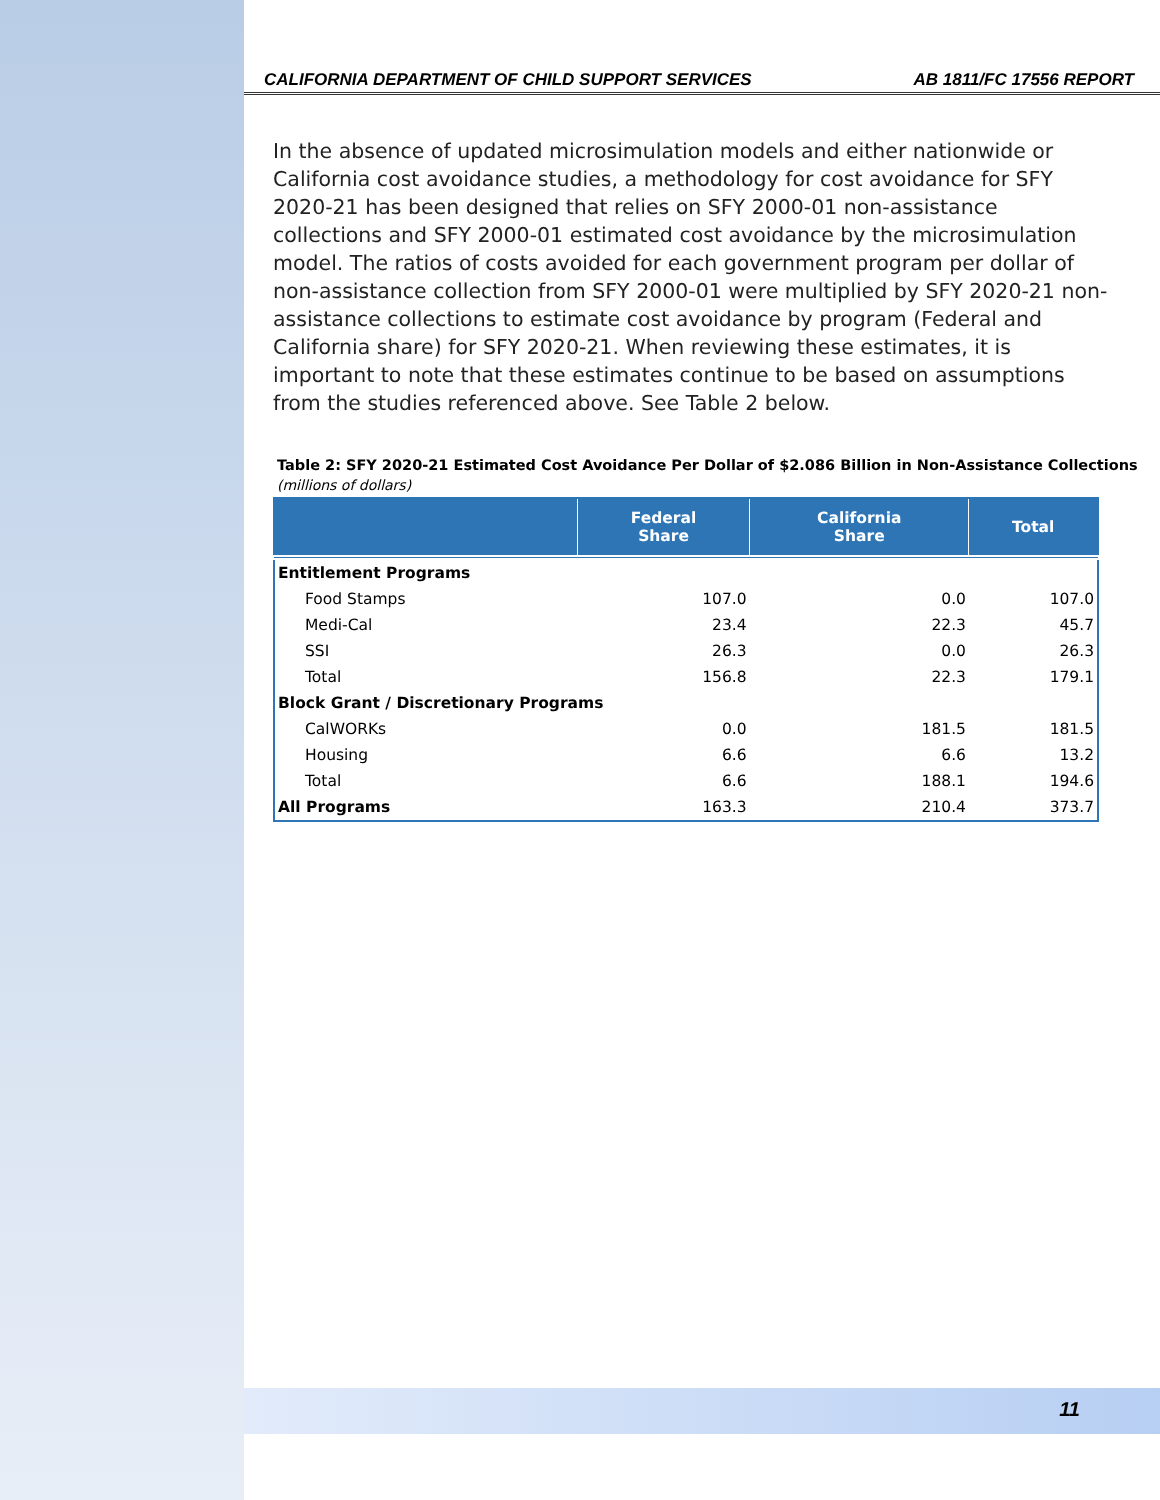CALIFORNIA DEPARTMENT OF CHILD SUPPORT SERVICES AB 1811/FC 17556 REPORT
In the absence of updated microsimulation models and either nationwide or California cost avoidance studies, a methodology for cost avoidance for SFY 2020-21 has been designed that relies on SFY 2000-01 non-assistance collections and SFY 2000-01 estimated cost avoidance by the microsimulation model. The ratios of costs avoided for each government program per dollar of non-assistance collection from SFY 2000-01 were multiplied by SFY 2020-21 non-assistance collections to estimate cost avoidance by program (Federal and California share) for SFY 2020-21. When reviewing these estimates, it is important to note that these estimates continue to be based on assumptions from the studies referenced above. See Table 2 below.
Table 2: SFY 2020-21 Estimated Cost Avoidance Per Dollar of $2.086 Billion in Non-Assistance Collections
(millions of dollars)
| | Federal Share | California Share | Total |
| --- | --- | --- | --- |
| Entitlement Programs | | | |
| Food Stamps | 107.0 | 0.0 | 107.0 |
| Medi-Cal | 23.4 | 22.3 | 45.7 |
| SSI | 26.3 | 0.0 | 26.3 |
| Total | 156.8 | 22.3 | 179.1 |
| Block Grant / Discretionary Programs | | | |
| CalWORKs | 0.0 | 181.5 | 181.5 |
| Housing | 6.6 | 6.6 | 13.2 |
| Total | 6.6 | 188.1 | 194.6 |
| All Programs | 163.3 | 210.4 | 373.7 |
11